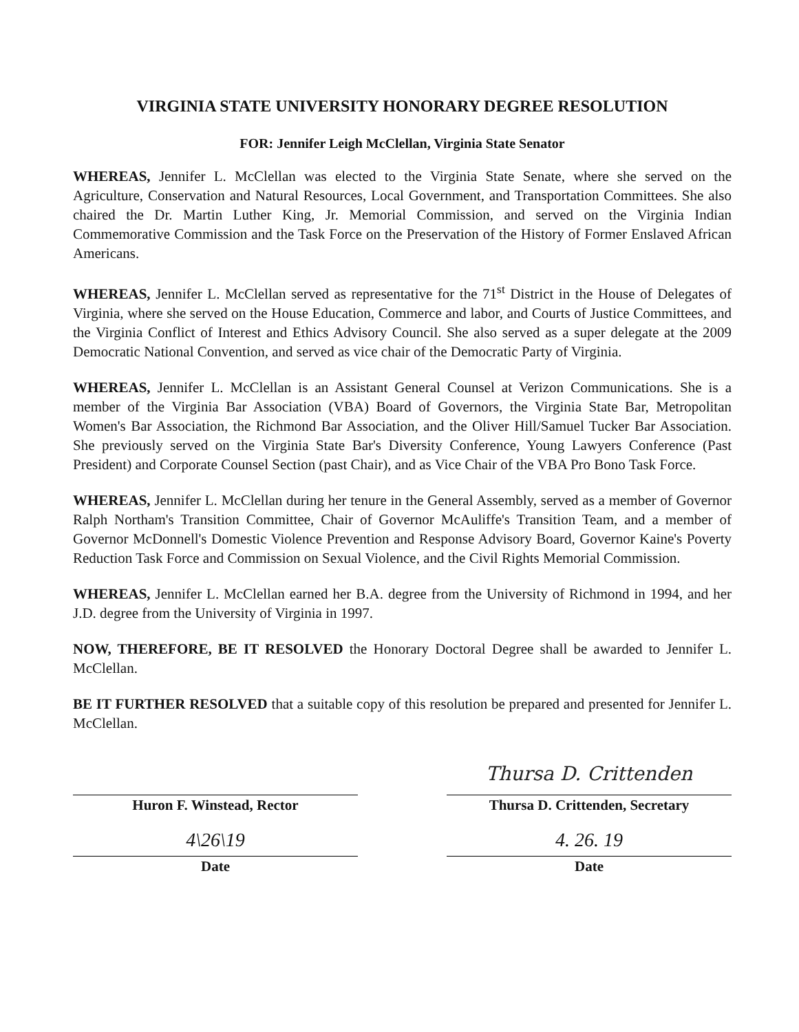VIRGINIA STATE UNIVERSITY HONORARY DEGREE RESOLUTION
FOR: Jennifer Leigh McClellan, Virginia State Senator
WHEREAS, Jennifer L. McClellan was elected to the Virginia State Senate, where she served on the Agriculture, Conservation and Natural Resources, Local Government, and Transportation Committees. She also chaired the Dr. Martin Luther King, Jr. Memorial Commission, and served on the Virginia Indian Commemorative Commission and the Task Force on the Preservation of the History of Former Enslaved African Americans.
WHEREAS, Jennifer L. McClellan served as representative for the 71<sup>st</sup> District in the House of Delegates of Virginia, where she served on the House Education, Commerce and labor, and Courts of Justice Committees, and the Virginia Conflict of Interest and Ethics Advisory Council. She also served as a super delegate at the 2009 Democratic National Convention, and served as vice chair of the Democratic Party of Virginia.
WHEREAS, Jennifer L. McClellan is an Assistant General Counsel at Verizon Communications. She is a member of the Virginia Bar Association (VBA) Board of Governors, the Virginia State Bar, Metropolitan Women's Bar Association, the Richmond Bar Association, and the Oliver Hill/Samuel Tucker Bar Association. She previously served on the Virginia State Bar's Diversity Conference, Young Lawyers Conference (Past President) and Corporate Counsel Section (past Chair), and as Vice Chair of the VBA Pro Bono Task Force.
WHEREAS, Jennifer L. McClellan during her tenure in the General Assembly, served as a member of Governor Ralph Northam's Transition Committee, Chair of Governor McAuliffe's Transition Team, and a member of Governor McDonnell's Domestic Violence Prevention and Response Advisory Board, Governor Kaine's Poverty Reduction Task Force and Commission on Sexual Violence, and the Civil Rights Memorial Commission.
WHEREAS, Jennifer L. McClellan earned her B.A. degree from the University of Richmond in 1994, and her J.D. degree from the University of Virginia in 1997.
NOW, THEREFORE, BE IT RESOLVED the Honorary Doctoral Degree shall be awarded to Jennifer L. McClellan.
BE IT FURTHER RESOLVED that a suitable copy of this resolution be prepared and presented for Jennifer L. McClellan.
Huron F. Winstead, Rector
4\26\19
Date
Thursa D. Crittenden
Thursa D. Crittenden, Secretary
4. 26. 19
Date